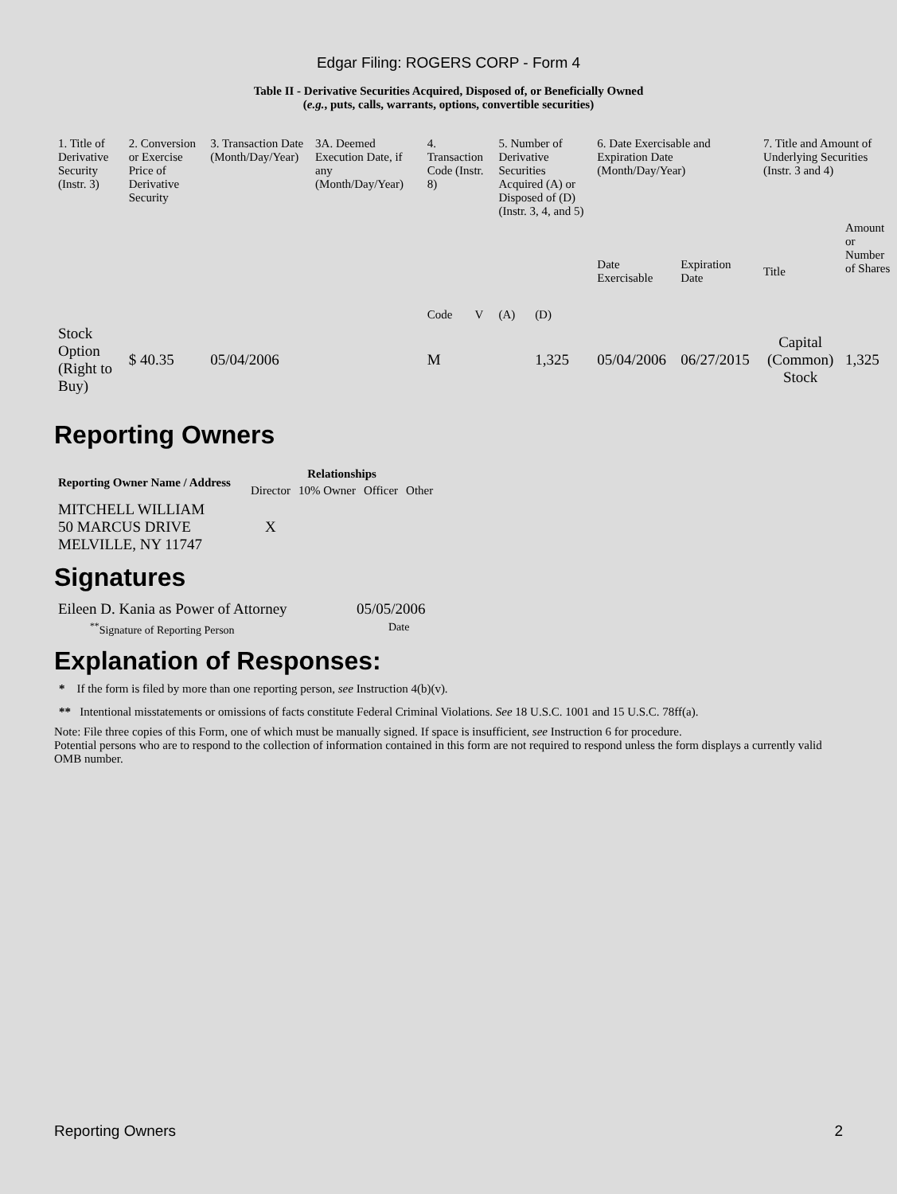Edgar Filing: ROGERS CORP - Form 4
Table II - Derivative Securities Acquired, Disposed of, or Beneficially Owned
(e.g., puts, calls, warrants, options, convertible securities)
| 1. Title of Derivative Security (Instr. 3) | 2. Conversion or Exercise Price of Derivative Security | 3. Transaction Date (Month/Day/Year) | 3A. Deemed Execution Date, if any (Month/Day/Year) | 4. Transaction Code (Instr. 8) | | 5. Number of Derivative Securities Acquired (A) or Disposed of (D) (Instr. 3, 4, and 5) | | 6. Date Exercisable and Expiration Date (Month/Day/Year) | | 7. Title and Amount of Underlying Securities (Instr. 3 and 4) | |
| --- | --- | --- | --- | --- | --- | --- | --- | --- | --- | --- | --- |
| | | | | Code | V | (A) | (D) | Date Exercisable | Expiration Date | Title | Amount or Number of Shares |
| Stock Option (Right to Buy) | $ 40.35 | 05/04/2006 | | M | | | 1,325 | 05/04/2006 | 06/27/2015 | Capital (Common) Stock | 1,325 |
Reporting Owners
| Reporting Owner Name / Address | Relationships | | | |
| --- | --- | --- | --- | --- |
| | Director | 10% Owner | Officer | Other |
| MITCHELL WILLIAM 50 MARCUS DRIVE MELVILLE, NY 11747 | X | | | |
Signatures
| Eileen D. Kania as Power of Attorney | 05/05/2006 |
| <sup>**</sup> Signature of Reporting Person | Date |
Explanation of Responses:
* If the form is filed by more than one reporting person, see Instruction 4(b)(v).
** Intentional misstatements or omissions of facts constitute Federal Criminal Violations. See 18 U.S.C. 1001 and 15 U.S.C. 78ff(a).
Note: File three copies of this Form, one of which must be manually signed. If space is insufficient, see Instruction 6 for procedure.
Potential persons who are to respond to the collection of information contained in this form are not required to respond unless the form displays a currently valid OMB number.
Reporting Owners 2